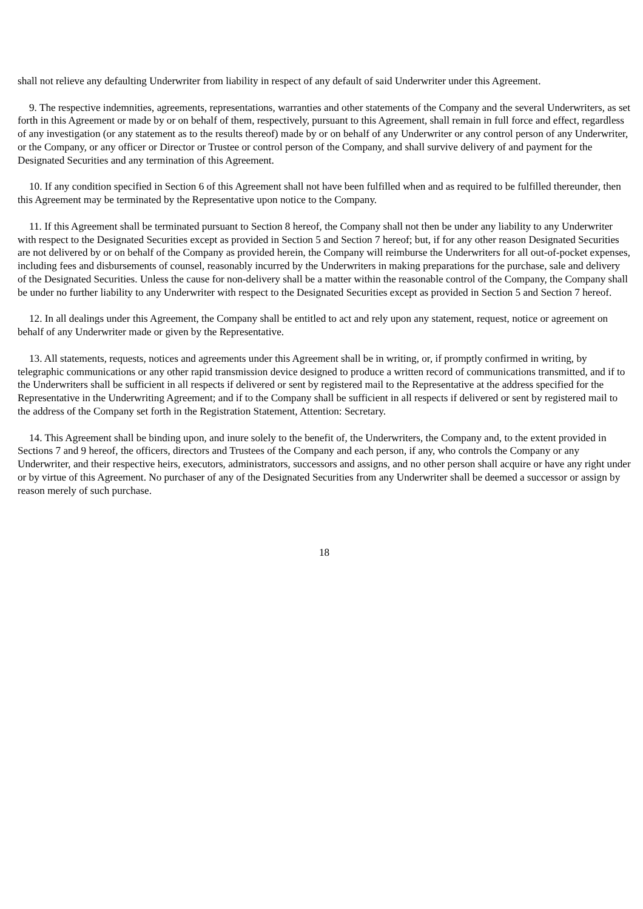shall not relieve any defaulting Underwriter from liability in respect of any default of said Underwriter under this Agreement.
9. The respective indemnities, agreements, representations, warranties and other statements of the Company and the several Underwriters, as set forth in this Agreement or made by or on behalf of them, respectively, pursuant to this Agreement, shall remain in full force and effect, regardless of any investigation (or any statement as to the results thereof) made by or on behalf of any Underwriter or any control person of any Underwriter, or the Company, or any officer or Director or Trustee or control person of the Company, and shall survive delivery of and payment for the Designated Securities and any termination of this Agreement.
10. If any condition specified in Section 6 of this Agreement shall not have been fulfilled when and as required to be fulfilled thereunder, then this Agreement may be terminated by the Representative upon notice to the Company.
11. If this Agreement shall be terminated pursuant to Section 8 hereof, the Company shall not then be under any liability to any Underwriter with respect to the Designated Securities except as provided in Section 5 and Section 7 hereof; but, if for any other reason Designated Securities are not delivered by or on behalf of the Company as provided herein, the Company will reimburse the Underwriters for all out-of-pocket expenses, including fees and disbursements of counsel, reasonably incurred by the Underwriters in making preparations for the purchase, sale and delivery of the Designated Securities. Unless the cause for non-delivery shall be a matter within the reasonable control of the Company, the Company shall be under no further liability to any Underwriter with respect to the Designated Securities except as provided in Section 5 and Section 7 hereof.
12. In all dealings under this Agreement, the Company shall be entitled to act and rely upon any statement, request, notice or agreement on behalf of any Underwriter made or given by the Representative.
13. All statements, requests, notices and agreements under this Agreement shall be in writing, or, if promptly confirmed in writing, by telegraphic communications or any other rapid transmission device designed to produce a written record of communications transmitted, and if to the Underwriters shall be sufficient in all respects if delivered or sent by registered mail to the Representative at the address specified for the Representative in the Underwriting Agreement; and if to the Company shall be sufficient in all respects if delivered or sent by registered mail to the address of the Company set forth in the Registration Statement, Attention: Secretary.
14. This Agreement shall be binding upon, and inure solely to the benefit of, the Underwriters, the Company and, to the extent provided in Sections 7 and 9 hereof, the officers, directors and Trustees of the Company and each person, if any, who controls the Company or any Underwriter, and their respective heirs, executors, administrators, successors and assigns, and no other person shall acquire or have any right under or by virtue of this Agreement. No purchaser of any of the Designated Securities from any Underwriter shall be deemed a successor or assign by reason merely of such purchase.
18